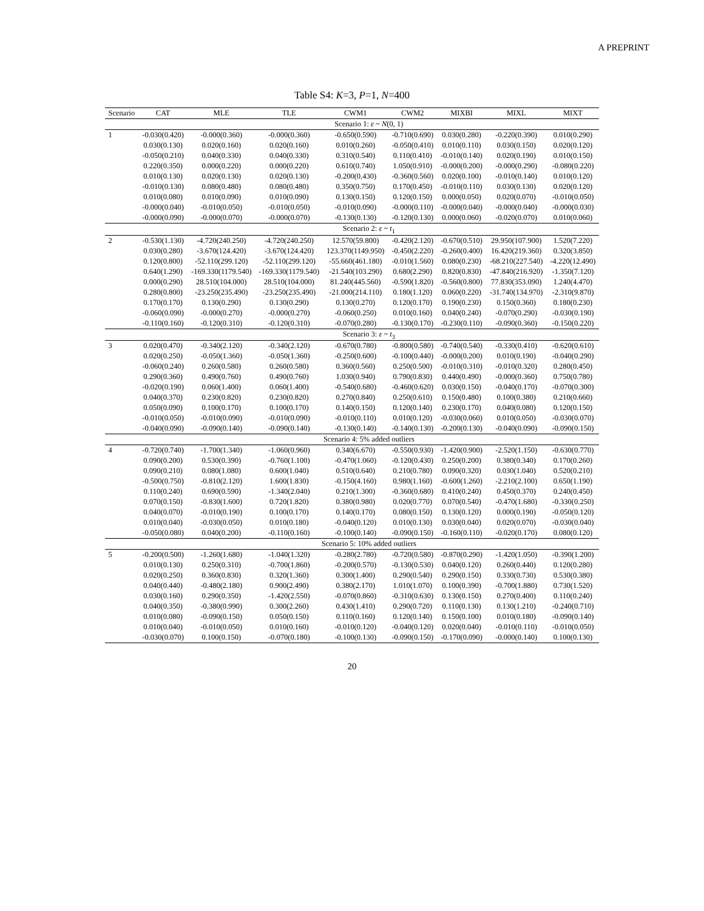A PREPRINT
Table S4: K=3, P=1, N=400
| Scenario | CAT | MLE | TLE | CWM1 | CWM2 | MIXBI | MIXL | MIXT |
| --- | --- | --- | --- | --- | --- | --- | --- | --- |
| | Scenario 1: ε ~ N (0, 1) | | | | | | | |
| 1 | -0.030(0.420) | -0.000(0.360) | -0.000(0.360) | -0.650(0.590) | -0.710(0.690) | 0.030(0.280) | -0.220(0.390) | 0.010(0.290) |
| | 0.030(0.130) | 0.020(0.160) | 0.020(0.160) | 0.010(0.260) | -0.050(0.410) | 0.010(0.110) | 0.030(0.150) | 0.020(0.120) |
| | -0.050(0.210) | 0.040(0.330) | 0.040(0.330) | 0.310(0.540) | 0.110(0.410) | -0.010(0.140) | 0.020(0.190) | 0.010(0.150) |
| | 0.220(0.350) | 0.000(0.220) | 0.000(0.220) | 0.610(0.740) | 1.050(0.910) | -0.000(0.200) | -0.000(0.290) | -0.080(0.220) |
| | 0.010(0.130) | 0.020(0.130) | 0.020(0.130) | -0.200(0.430) | -0.360(0.560) | 0.020(0.100) | -0.010(0.140) | 0.010(0.120) |
| | -0.010(0.130) | 0.080(0.480) | 0.080(0.480) | 0.350(0.750) | 0.170(0.450) | -0.010(0.110) | 0.030(0.130) | 0.020(0.120) |
| | 0.010(0.080) | 0.010(0.090) | 0.010(0.090) | 0.130(0.150) | 0.120(0.150) | 0.000(0.050) | 0.020(0.070) | -0.010(0.050) |
| | -0.000(0.040) | -0.010(0.050) | -0.010(0.050) | -0.010(0.090) | -0.000(0.110) | -0.000(0.040) | -0.000(0.040) | -0.000(0.030) |
| | -0.000(0.090) | -0.000(0.070) | -0.000(0.070) | -0.130(0.130) | -0.120(0.130) | 0.000(0.060) | -0.020(0.070) | 0.010(0.060) |
| | Scenario 2: ε ~ t<sub>1</sub> | | | | | | | |
| 2 | -0.530(1.130) | -4.720(240.250) | -4.720(240.250) | 12.570(59.800) | -0.420(2.120) | -0.670(0.510) | 29.950(107.900) | 1.520(7.220) |
| | 0.030(0.280) | -3.670(124.420) | -3.670(124.420) | 123.370(1149.950) | -0.450(2.220) | -0.260(0.400) | 16.420(219.360) | 0.320(3.850) |
| | 0.120(0.800) | -52.110(299.120) | -52.110(299.120) | -55.660(461.180) | -0.010(1.560) | 0.080(0.230) | -68.210(227.540) | -4.220(12.490) |
| | 0.640(1.290) | -169.330(1179.540) | -169.330(1179.540) | -21.540(103.290) | 0.680(2.290) | 0.820(0.830) | -47.840(216.920) | -1.350(7.120) |
| | 0.000(0.290) | 28.510(104.000) | 28.510(104.000) | 81.240(445.560) | -0.590(1.820) | -0.560(0.800) | 77.830(353.090) | 1.240(4.470) |
| | 0.280(0.800) | -23.250(235.490) | -23.250(235.490) | -21.000(214.110) | 0.180(1.120) | 0.060(0.220) | -31.740(134.970) | -2.310(9.870) |
| | 0.170(0.170) | 0.130(0.290) | 0.130(0.290) | 0.130(0.270) | 0.120(0.170) | 0.190(0.230) | 0.150(0.360) | 0.180(0.230) |
| | -0.060(0.090) | -0.000(0.270) | -0.000(0.270) | -0.060(0.250) | 0.010(0.160) | 0.040(0.240) | -0.070(0.290) | -0.030(0.190) |
| | -0.110(0.160) | -0.120(0.310) | -0.120(0.310) | -0.070(0.280) | -0.130(0.170) | -0.230(0.110) | -0.090(0.360) | -0.150(0.220) |
| | Scenario 3: ε ~ t<sub>3</sub> | | | | | | | |
| 3 | 0.020(0.470) | -0.340(2.120) | -0.340(2.120) | -0.670(0.780) | -0.800(0.580) | -0.740(0.540) | -0.330(0.410) | -0.620(0.610) |
| | 0.020(0.250) | -0.050(1.360) | -0.050(1.360) | -0.250(0.600) | -0.100(0.440) | -0.000(0.200) | 0.010(0.190) | -0.040(0.290) |
| | -0.060(0.240) | 0.260(0.580) | 0.260(0.580) | 0.360(0.560) | 0.250(0.500) | -0.010(0.310) | -0.010(0.320) | 0.280(0.450) |
| | 0.290(0.360) | 0.490(0.760) | 0.490(0.760) | 1.030(0.940) | 0.790(0.830) | 0.440(0.490) | -0.000(0.360) | 0.750(0.780) |
| | -0.020(0.190) | 0.060(1.400) | 0.060(1.400) | -0.540(0.680) | -0.460(0.620) | 0.030(0.150) | -0.040(0.170) | -0.070(0.300) |
| | 0.040(0.370) | 0.230(0.820) | 0.230(0.820) | 0.270(0.840) | 0.250(0.610) | 0.150(0.480) | 0.100(0.380) | 0.210(0.660) |
| | 0.050(0.090) | 0.100(0.170) | 0.100(0.170) | 0.140(0.150) | 0.120(0.140) | 0.230(0.170) | 0.040(0.080) | 0.120(0.150) |
| | -0.010(0.050) | -0.010(0.090) | -0.010(0.090) | -0.010(0.110) | 0.010(0.120) | -0.030(0.060) | 0.010(0.050) | -0.030(0.070) |
| | -0.040(0.090) | -0.090(0.140) | -0.090(0.140) | -0.130(0.140) | -0.140(0.130) | -0.200(0.130) | -0.040(0.090) | -0.090(0.150) |
| | Scenario 4: 5% added outliers | | | | | | | |
| 4 | -0.720(0.740) | -1.700(1.340) | -1.060(0.960) | 0.340(6.670) | -0.550(0.930) | -1.420(0.900) | -2.520(1.150) | -0.630(0.770) |
| | 0.090(0.200) | 0.530(0.390) | -0.760(1.100) | -0.470(1.060) | -0.120(0.430) | 0.250(0.200) | 0.380(0.340) | 0.170(0.260) |
| | 0.090(0.210) | 0.080(1.080) | 0.600(1.040) | 0.510(0.640) | 0.210(0.780) | 0.090(0.320) | 0.030(1.040) | 0.520(0.210) |
| | -0.500(0.750) | -0.810(2.120) | 1.600(1.830) | -0.150(4.160) | 0.980(1.160) | -0.600(1.260) | -2.210(2.100) | 0.650(1.190) |
| | 0.110(0.240) | 0.690(0.590) | -1.340(2.040) | 0.210(1.300) | -0.360(0.680) | 0.410(0.240) | 0.450(0.370) | 0.240(0.450) |
| | 0.070(0.150) | -0.830(1.600) | 0.720(1.820) | 0.380(0.980) | 0.020(0.770) | 0.070(0.540) | -0.470(1.680) | -0.330(0.250) |
| | 0.040(0.070) | -0.010(0.190) | 0.100(0.170) | 0.140(0.170) | 0.080(0.150) | 0.130(0.120) | 0.000(0.190) | -0.050(0.120) |
| | 0.010(0.040) | -0.030(0.050) | 0.010(0.180) | -0.040(0.120) | 0.010(0.130) | 0.030(0.040) | 0.020(0.070) | -0.030(0.040) |
| | -0.050(0.080) | 0.040(0.200) | -0.110(0.160) | -0.100(0.140) | -0.090(0.150) | -0.160(0.110) | -0.020(0.170) | 0.080(0.120) |
| | Scenario 5: 10% added outliers | | | | | | | |
| 5 | -0.200(0.500) | -1.260(1.680) | -1.040(1.320) | -0.280(2.780) | -0.720(0.580) | -0.870(0.290) | -1.420(1.050) | -0.390(1.200) |
| | 0.010(0.130) | 0.250(0.310) | -0.700(1.860) | -0.200(0.570) | -0.130(0.530) | 0.040(0.120) | 0.260(0.440) | 0.120(0.280) |
| | 0.020(0.250) | 0.360(0.830) | 0.320(1.360) | 0.300(1.400) | 0.290(0.540) | 0.290(0.150) | 0.330(0.730) | 0.530(0.380) |
| | 0.040(0.440) | -0.480(2.180) | 0.900(2.490) | 0.380(2.170) | 1.010(1.070) | 0.100(0.390) | -0.700(1.880) | 0.730(1.520) |
| | 0.030(0.160) | 0.290(0.350) | -1.420(2.550) | -0.070(0.860) | -0.310(0.630) | 0.130(0.150) | 0.270(0.400) | 0.110(0.240) |
| | 0.040(0.350) | -0.380(0.990) | 0.300(2.260) | 0.430(1.410) | 0.290(0.720) | 0.110(0.130) | 0.130(1.210) | -0.240(0.710) |
| | 0.010(0.080) | -0.090(0.150) | 0.050(0.150) | 0.110(0.160) | 0.120(0.140) | 0.150(0.100) | 0.010(0.180) | -0.090(0.140) |
| | 0.010(0.040) | -0.010(0.050) | 0.010(0.160) | -0.010(0.120) | -0.040(0.120) | 0.020(0.040) | -0.010(0.110) | -0.010(0.050) |
| | -0.030(0.070) | 0.100(0.150) | -0.070(0.180) | -0.100(0.130) | -0.090(0.150) | -0.170(0.090) | -0.000(0.140) | 0.100(0.130) |
20